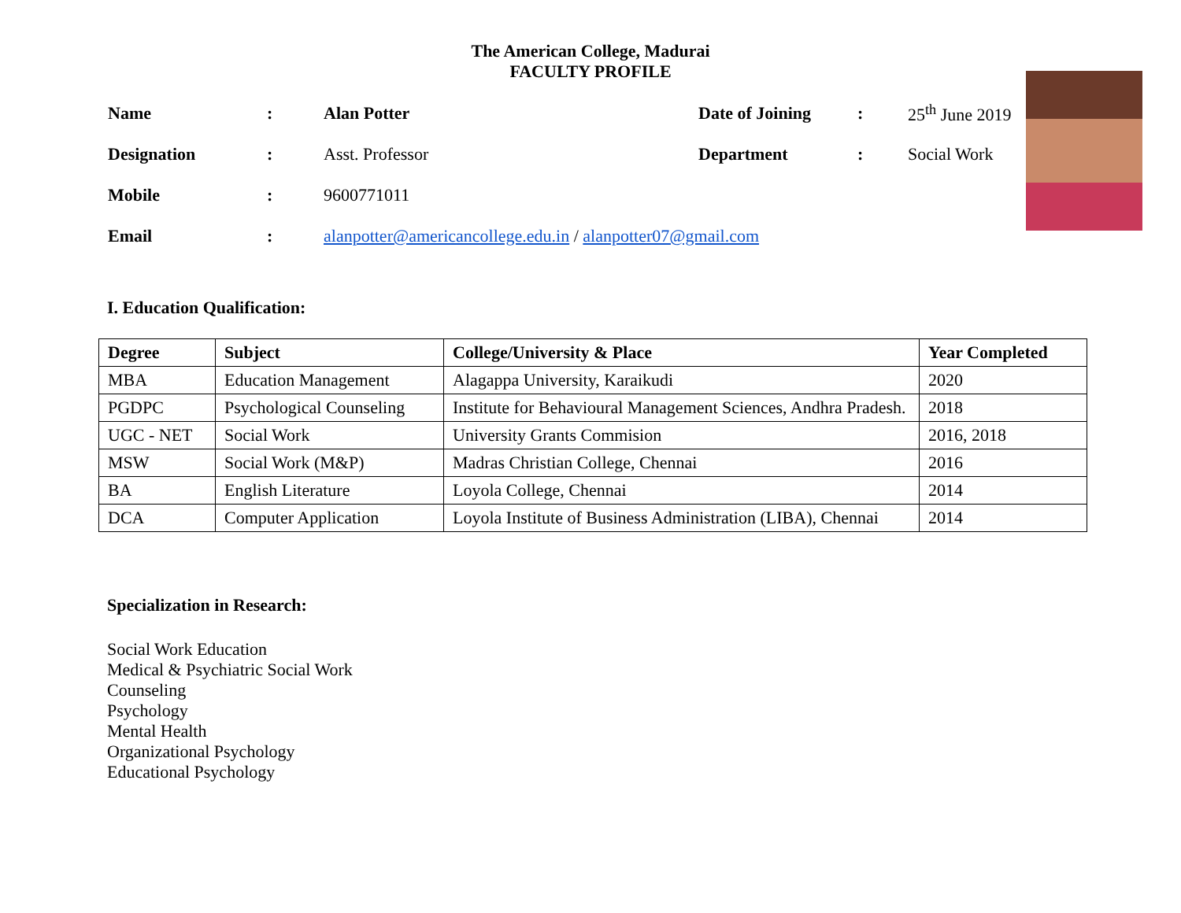The American College, Madurai
FACULTY PROFILE
| Name | : | Alan Potter | Date of Joining | : | 25<sup>th</sup> June 2019 |
| Designation | : | Asst. Professor | Department | : | Social Work |
| Mobile | : | 9600771011 | | | |
| Email | : | alanpotter@americancollege.edu.in / alanpotter07@gmail.com | | | |
I. Education Qualification:
| Degree | Subject | College/University & Place | Year Completed |
| --- | --- | --- | --- |
| MBA | Education Management | Alagappa University, Karaikudi | 2020 |
| PGDPC | Psychological Counseling | Institute for Behavioural Management Sciences, Andhra Pradesh. | 2018 |
| UGC - NET | Social Work | University Grants Commision | 2016, 2018 |
| MSW | Social Work (M&P) | Madras Christian College, Chennai | 2016 |
| BA | English Literature | Loyola College, Chennai | 2014 |
| DCA | Computer Application | Loyola Institute of Business Administration (LIBA), Chennai | 2014 |
Specialization in Research:
Social Work Education
Medical & Psychiatric Social Work
Counseling
Psychology
Mental Health
Organizational Psychology
Educational Psychology